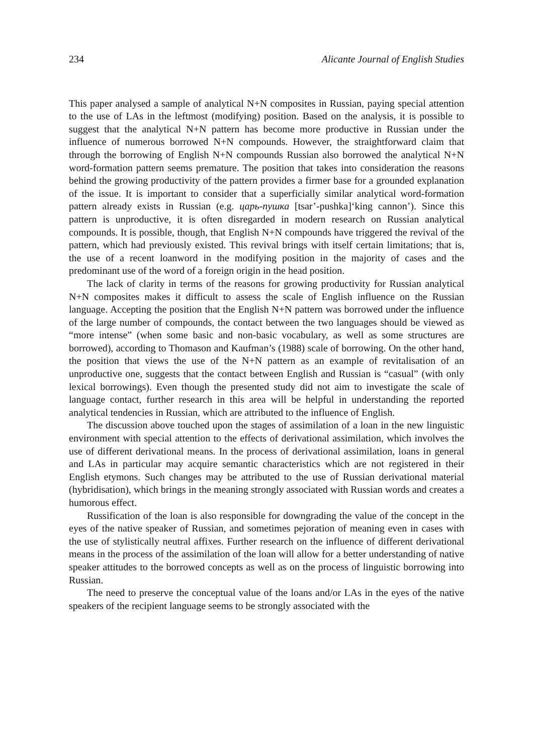234 Alicante Journal of English Studies
This paper analysed a sample of analytical N+N composites in Russian, paying special attention to the use of LAs in the leftmost (modifying) position. Based on the analysis, it is possible to suggest that the analytical N+N pattern has become more productive in Russian under the influence of numerous borrowed N+N compounds. However, the straightforward claim that through the borrowing of English N+N compounds Russian also borrowed the analytical N+N word-formation pattern seems premature. The position that takes into consideration the reasons behind the growing productivity of the pattern provides a firmer base for a grounded explanation of the issue. It is important to consider that a superficially similar analytical word-formation pattern already exists in Russian (e.g. царь-пушка [tsar’-pushka]‘king cannon’). Since this pattern is unproductive, it is often disregarded in modern research on Russian analytical compounds. It is possible, though, that English N+N compounds have triggered the revival of the pattern, which had previously existed. This revival brings with itself certain limitations; that is, the use of a recent loanword in the modifying position in the majority of cases and the predominant use of the word of a foreign origin in the head position.
The lack of clarity in terms of the reasons for growing productivity for Russian analytical N+N composites makes it difficult to assess the scale of English influence on the Russian language. Accepting the position that the English N+N pattern was borrowed under the influence of the large number of compounds, the contact between the two languages should be viewed as “more intense” (when some basic and non-basic vocabulary, as well as some structures are borrowed), according to Thomason and Kaufman’s (1988) scale of borrowing. On the other hand, the position that views the use of the N+N pattern as an example of revitalisation of an unproductive one, suggests that the contact between English and Russian is “casual” (with only lexical borrowings). Even though the presented study did not aim to investigate the scale of language contact, further research in this area will be helpful in understanding the reported analytical tendencies in Russian, which are attributed to the influence of English.
The discussion above touched upon the stages of assimilation of a loan in the new linguistic environment with special attention to the effects of derivational assimilation, which involves the use of different derivational means. In the process of derivational assimilation, loans in general and LAs in particular may acquire semantic characteristics which are not registered in their English etymons. Such changes may be attributed to the use of Russian derivational material (hybridisation), which brings in the meaning strongly associated with Russian words and creates a humorous effect.
Russification of the loan is also responsible for downgrading the value of the concept in the eyes of the native speaker of Russian, and sometimes pejoration of meaning even in cases with the use of stylistically neutral affixes. Further research on the influence of different derivational means in the process of the assimilation of the loan will allow for a better understanding of native speaker attitudes to the borrowed concepts as well as on the process of linguistic borrowing into Russian.
The need to preserve the conceptual value of the loans and/or LAs in the eyes of the native speakers of the recipient language seems to be strongly associated with the